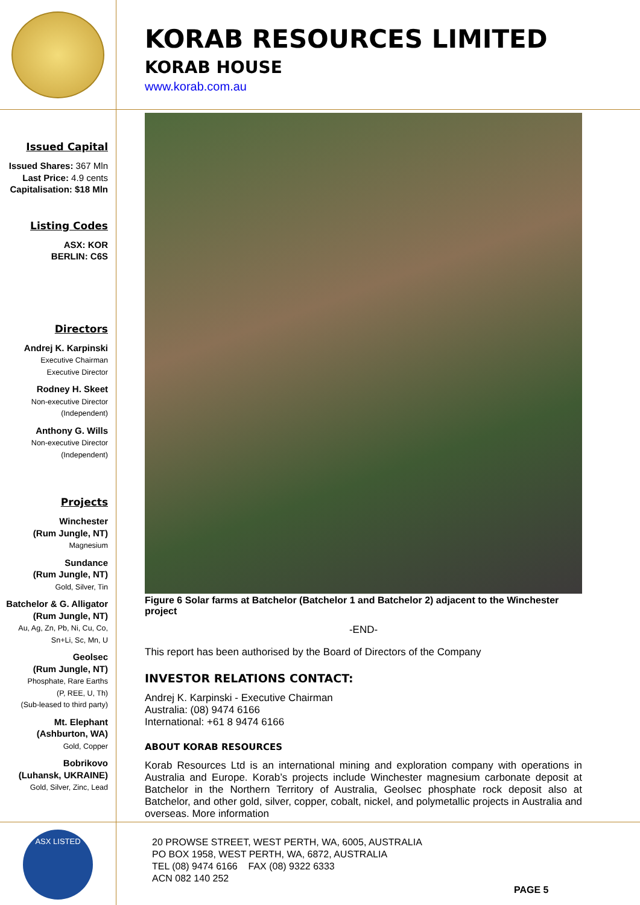KORAB RESOURCES LIMITED
KORAB HOUSE
www.korab.com.au
Issued Capital
Issued Shares: 367 Mln
Last Price: 4.9 cents
Capitalisation: $18 Mln
Listing Codes
ASX: KOR
BERLIN: C6S
Directors
Andrej K. Karpinski
Executive Chairman
Executive Director
Rodney H. Skeet
Non-executive Director
(Independent)
Anthony G. Wills
Non-executive Director
(Independent)
Projects
Winchester
(Rum Jungle, NT)
Magnesium
Sundance
(Rum Jungle, NT)
Gold, Silver, Tin
Batchelor & G. Alligator
(Rum Jungle, NT)
Au, Ag, Zn, Pb, Ni, Cu, Co, Sn+Li, Sc, Mn, U
Geolsec
(Rum Jungle, NT)
Phosphate, Rare Earths
(P, REE, U, Th)
(Sub-leased to third party)
Mt. Elephant
(Ashburton, WA)
Gold, Copper
Bobrikovo
(Luhansk, UKRAINE)
Gold, Silver, Zinc, Lead
Figure 6 Solar farms at Batchelor (Batchelor 1 and Batchelor 2) adjacent to the Winchester project
-END-
This report has been authorised by the Board of Directors of the Company
INVESTOR RELATIONS CONTACT:
Andrej K. Karpinski - Executive Chairman
Australia: (08) 9474 6166
International: +61 8 9474 6166
ABOUT KORAB RESOURCES
Korab Resources Ltd is an international mining and exploration company with operations in Australia and Europe. Korab’s projects include Winchester magnesium carbonate deposit at Batchelor in the Northern Territory of Australia, Geolsec phosphate rock deposit also at Batchelor, and other gold, silver, copper, cobalt, nickel, and polymetallic projects in Australia and overseas. More information
ASX LISTED
20 PROWSE STREET, WEST PERTH, WA, 6005, AUSTRALIA
PO BOX 1958, WEST PERTH, WA, 6872, AUSTRALIA
TEL (08) 9474 6166 FAX (08) 9322 6333
ACN 082 140 252
PAGE 5